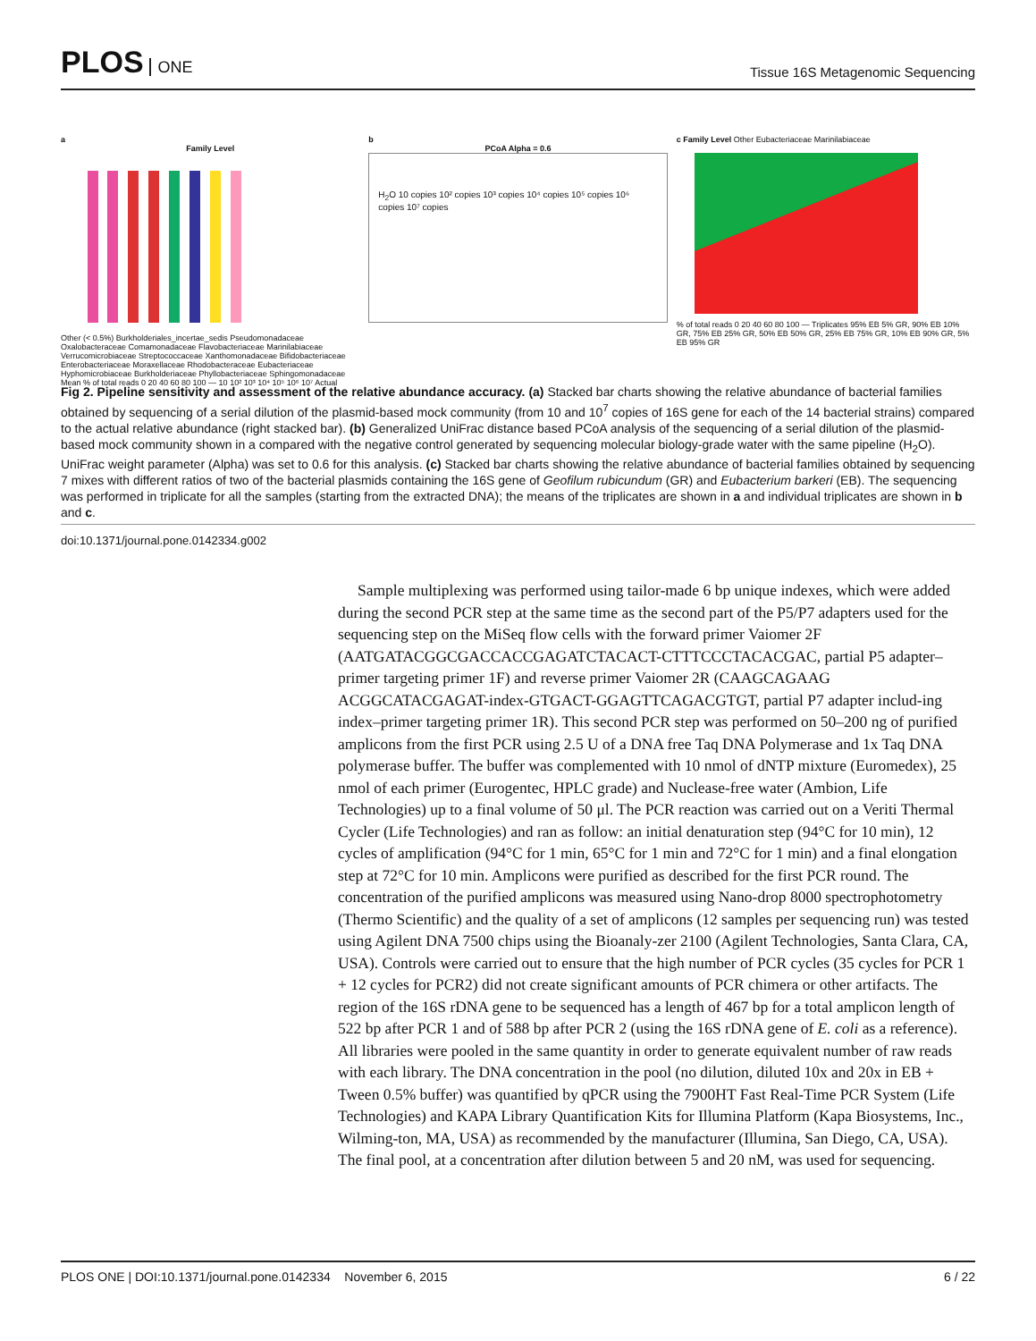PLOS ONE
Tissue 16S Metagenomic Sequencing
a
Family Level
Other (< 0.5%) Burkholderiales_incertae_sedis Pseudomonadaceae Oxalobacteraceae Comamonadaceae Flavobacteriaceae Marinilabiaceae Verrucomicrobiaceae Streptococcaceae Xanthomonadaceae Bifidobacteriaceae Enterobacteriaceae Moraxellaceae Rhodobacteraceae Eubacteriaceae Hyphomicrobiaceae Burkholderiaceae Phyllobacteriaceae Sphingomonadaceae
Mean % of total reads 0 20 40 60 80 100 — 10 10² 10³ 10⁴ 10⁵ 10⁶ 10⁷ Actual
b
PCoA Alpha = 0.6
H<sub>2</sub>O 10 copies 10² copies 10³ copies 10⁴ copies 10⁵ copies 10⁶ copies 10⁷ copies
c Family Level Other Eubacteriaceae Marinilabiaceae
% of total reads 0 20 40 60 80 100 — Triplicates 95% EB 5% GR, 90% EB 10% GR, 75% EB 25% GR, 50% EB 50% GR, 25% EB 75% GR, 10% EB 90% GR, 5% EB 95% GR
Fig 2. Pipeline sensitivity and assessment of the relative abundance accuracy. (a) Stacked bar charts showing the relative abundance of bacterial families obtained by sequencing of a serial dilution of the plasmid-based mock community (from 10 and 10<sup>7</sup> copies of 16S gene for each of the 14 bacterial strains) compared to the actual relative abundance (right stacked bar). (b) Generalized UniFrac distance based PCoA analysis of the sequencing of a serial dilution of the plasmid-based mock community shown in a compared with the negative control generated by sequencing molecular biology-grade water with the same pipeline (H<sub>2</sub>O). UniFrac weight parameter (Alpha) was set to 0.6 for this analysis. (c) Stacked bar charts showing the relative abundance of bacterial families obtained by sequencing 7 mixes with different ratios of two of the bacterial plasmids containing the 16S gene of Geofilum rubicundum (GR) and Eubacterium barkeri (EB). The sequencing was performed in triplicate for all the samples (starting from the extracted DNA); the means of the triplicates are shown in a and individual triplicates are shown in b and c.
doi:10.1371/journal.pone.0142334.g002
Sample multiplexing was performed using tailor-made 6 bp unique indexes, which were added during the second PCR step at the same time as the second part of the P5/P7 adapters used for the sequencing step on the MiSeq flow cells with the forward primer Vaiomer 2F (AATGATACGGCGACCACCGAGATCTACACT-CTTTCCCTACACGAC, partial P5 adapter–primer targeting primer 1F) and reverse primer Vaiomer 2R (CAAGCAGAAG ACGGCATACGAGAT-index-GTGACT-GGAGTTCAGACGTGT, partial P7 adapter includ-ing index–primer targeting primer 1R). This second PCR step was performed on 50–200 ng of purified amplicons from the first PCR using 2.5 U of a DNA free Taq DNA Polymerase and 1x Taq DNA polymerase buffer. The buffer was complemented with 10 nmol of dNTP mixture (Euromedex), 25 nmol of each primer (Eurogentec, HPLC grade) and Nuclease-free water (Ambion, Life Technologies) up to a final volume of 50 μl. The PCR reaction was carried out on a Veriti Thermal Cycler (Life Technologies) and ran as follow: an initial denaturation step (94°C for 10 min), 12 cycles of amplification (94°C for 1 min, 65°C for 1 min and 72°C for 1 min) and a final elongation step at 72°C for 10 min. Amplicons were purified as described for the first PCR round. The concentration of the purified amplicons was measured using Nano-drop 8000 spectrophotometry (Thermo Scientific) and the quality of a set of amplicons (12 samples per sequencing run) was tested using Agilent DNA 7500 chips using the Bioanaly-zer 2100 (Agilent Technologies, Santa Clara, CA, USA). Controls were carried out to ensure that the high number of PCR cycles (35 cycles for PCR 1 + 12 cycles for PCR2) did not create significant amounts of PCR chimera or other artifacts. The region of the 16S rDNA gene to be sequenced has a length of 467 bp for a total amplicon length of 522 bp after PCR 1 and of 588 bp after PCR 2 (using the 16S rDNA gene of E. coli as a reference). All libraries were pooled in the same quantity in order to generate equivalent number of raw reads with each library. The DNA concentration in the pool (no dilution, diluted 10x and 20x in EB + Tween 0.5% buffer) was quantified by qPCR using the 7900HT Fast Real-Time PCR System (Life Technologies) and KAPA Library Quantification Kits for Illumina Platform (Kapa Biosystems, Inc., Wilming-ton, MA, USA) as recommended by the manufacturer (Illumina, San Diego, CA, USA). The final pool, at a concentration after dilution between 5 and 20 nM, was used for sequencing.
PLOS ONE | DOI:10.1371/journal.pone.0142334 November 6, 2015
6 / 22